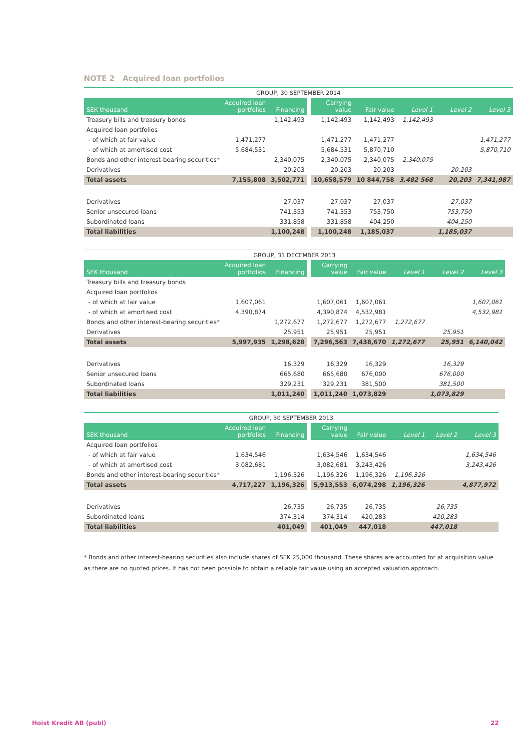NOTE 2 Acquired loan portfolios
| GROUP, 30 SEPTEMBER 2014 | | | | | | | |
| SEK thousand | Acquired loan portfolios | Financing | Carrying value | Fair value | Level 1 | Level 2 | Level 3 |
| Treasury bills and treasury bonds | | 1,142,493 | 1,142,493 | 1,142,493 | 1,142,493 | | |
| Acquired loan portfolios | | | | | | | |
| - of which at fair value | 1,471,277 | | 1,471,277 | 1,471,277 | | | 1,471,277 |
| - of which at amortised cost | 5,684,531 | | 5,684,531 | 5,870,710 | | | 5,870,710 |
| Bonds and other interest-bearing securities* | | 2,340,075 | 2,340,075 | 2,340,075 | 2,340,075 | | |
| Derivatives | | 20,203 | 20,203 | 20,203 | | 20,203 | |
| Total assets | 7,155,808 | 3,502,771 | 10,658,579 | 10 844,758 | 3,482 568 | 20,203 | 7,341,987 |
| Derivatives | | 27,037 | 27,037 | 27,037 | | 27,037 | |
| Senior unsecured loans | | 741,353 | 741,353 | 753,750 | | 753,750 | |
| Subordinated loans | | 331,858 | 331,858 | 404,250 | | 404,250 | |
| Total liabilities | | 1,100,248 | 1,100,248 | 1,185,037 | | 1,185,037 | |
| GROUP, 31 DECEMBER 2013 | | | | | | | |
| SEK thousand | Acquired loan portfolios | Financing | Carrying value | Fair value | Level 1 | Level 2 | Level 3 |
| Treasury bills and treasury bonds | | | | | | | |
| Acquired loan portfolios | | | | | | | |
| - of which at fair value | 1,607,061 | | 1,607,061 | 1,607,061 | | | 1,607,061 |
| - of which at amortised cost | 4,390,874 | | 4,390,874 | 4,532,981 | | | 4,532,981 |
| Bonds and other interest-bearing securities* | | 1,272,677 | 1,272,677 | 1,272,677 | 1,272,677 | | |
| Derivatives | | 25,951 | 25,951 | 25,951 | | 25,951 | |
| Total assets | 5,997,935 | 1,298,628 | 7,296,563 | 7,438,670 | 1,272,677 | 25,951 | 6,140,042 |
| Derivatives | | 16,329 | 16,329 | 16,329 | | 16,329 | |
| Senior unsecured loans | | 665,680 | 665,680 | 676,000 | | 676,000 | |
| Subordinated loans | | 329,231 | 329,231 | 381,500 | | 381,500 | |
| Total liabilities | | 1,011,240 | 1,011,240 | 1,073,829 | | 1,073,829 | |
| GROUP, 30 SEPTEMBER 2013 | | | | | | | |
| SEK thousand | Acquired loan portfolios | Financing | Carrying value | Fair value | Level 1 | Level 2 | Level 3 |
| Acquired loan portfolios | | | | | | | |
| - of which at fair value | 1,634,546 | | 1,634,546 | 1,634,546 | | | 1,634,546 |
| - of which at amortised cost | 3,082,681 | | 3,082,681 | 3,243,426 | | | 3,243,426 |
| Bonds and other interest-bearing securities* | | 1,196,326 | 1,196,326 | 1,196,326 | 1,196,326 | | |
| Total assets | 4,717,227 | 1,196,326 | 5,913,553 | 6,074,298 | 1,196,326 | | 4,877,972 |
| Derivatives | | 26,735 | 26,735 | 26,735 | | 26,735 | |
| Subordinated loans | | 374,314 | 374,314 | 420,283 | | 420,283 | |
| Total liabilities | | 401,049 | 401,049 | 447,018 | | 447,018 | |
* Bonds and other interest-bearing securities also include shares of SEK 25,000 thousand. These shares are accounted for at acquisition value as there are no quoted prices. It has not been possible to obtain a reliable fair value using an accepted valuation approach.
Hoist Kredit AB (publ) 22